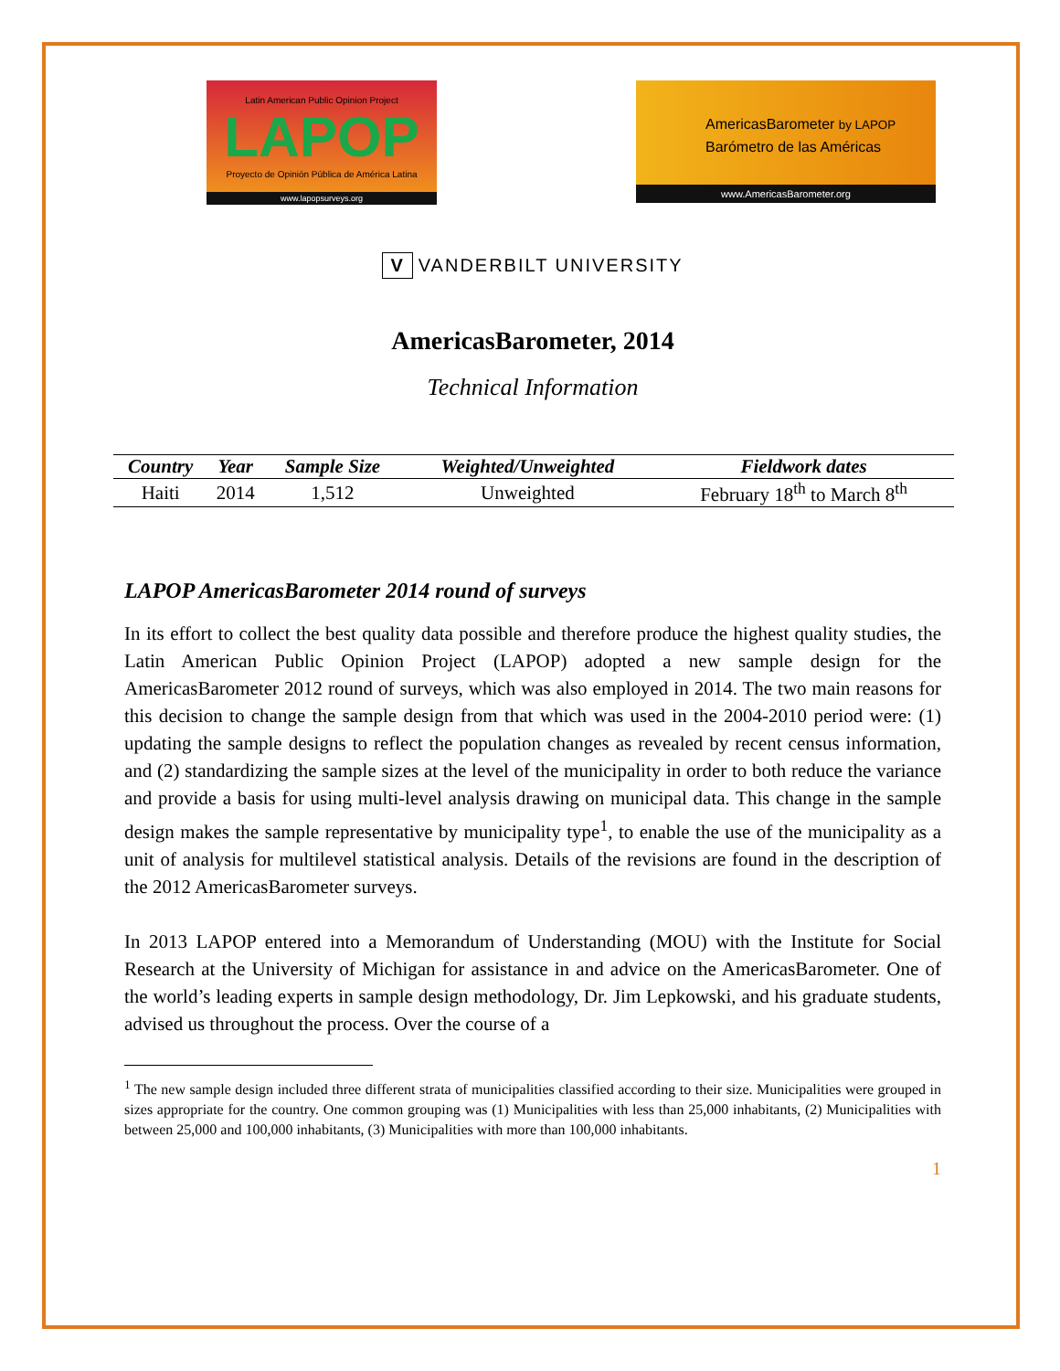Latin American Public Opinion Project
LAPOP
Proyecto de Opinión Pública de América Latina
www.lapopsurveys.org
AmericasBarometer by LAPOP
Barómetro de las Américas
www.AmericasBarometer.org
V VANDERBILT UNIVERSITY
AmericasBarometer, 2014
Technical Information
| Country | Year | Sample Size | Weighted/Unweighted | Fieldwork dates |
| --- | --- | --- | --- | --- |
| Haiti | 2014 | 1,512 | Unweighted | February 18<sup>th</sup> to March 8<sup>th</sup> |
LAPOP AmericasBarometer 2014 round of surveys
In its effort to collect the best quality data possible and therefore produce the highest quality studies, the Latin American Public Opinion Project (LAPOP) adopted a new sample design for the AmericasBarometer 2012 round of surveys, which was also employed in 2014. The two main reasons for this decision to change the sample design from that which was used in the 2004-2010 period were: (1) updating the sample designs to reflect the population changes as revealed by recent census information, and (2) standardizing the sample sizes at the level of the municipality in order to both reduce the variance and provide a basis for using multi-level analysis drawing on municipal data. This change in the sample design makes the sample representative by municipality type<sup>1</sup>, to enable the use of the municipality as a unit of analysis for multilevel statistical analysis. Details of the revisions are found in the description of the 2012 AmericasBarometer surveys.
In 2013 LAPOP entered into a Memorandum of Understanding (MOU) with the Institute for Social Research at the University of Michigan for assistance in and advice on the AmericasBarometer. One of the world’s leading experts in sample design methodology, Dr. Jim Lepkowski, and his graduate students, advised us throughout the process. Over the course of a
<sup>1</sup> The new sample design included three different strata of municipalities classified according to their size. Municipalities were grouped in sizes appropriate for the country. One common grouping was (1) Municipalities with less than 25,000 inhabitants, (2) Municipalities with between 25,000 and 100,000 inhabitants, (3) Municipalities with more than 100,000 inhabitants.
1